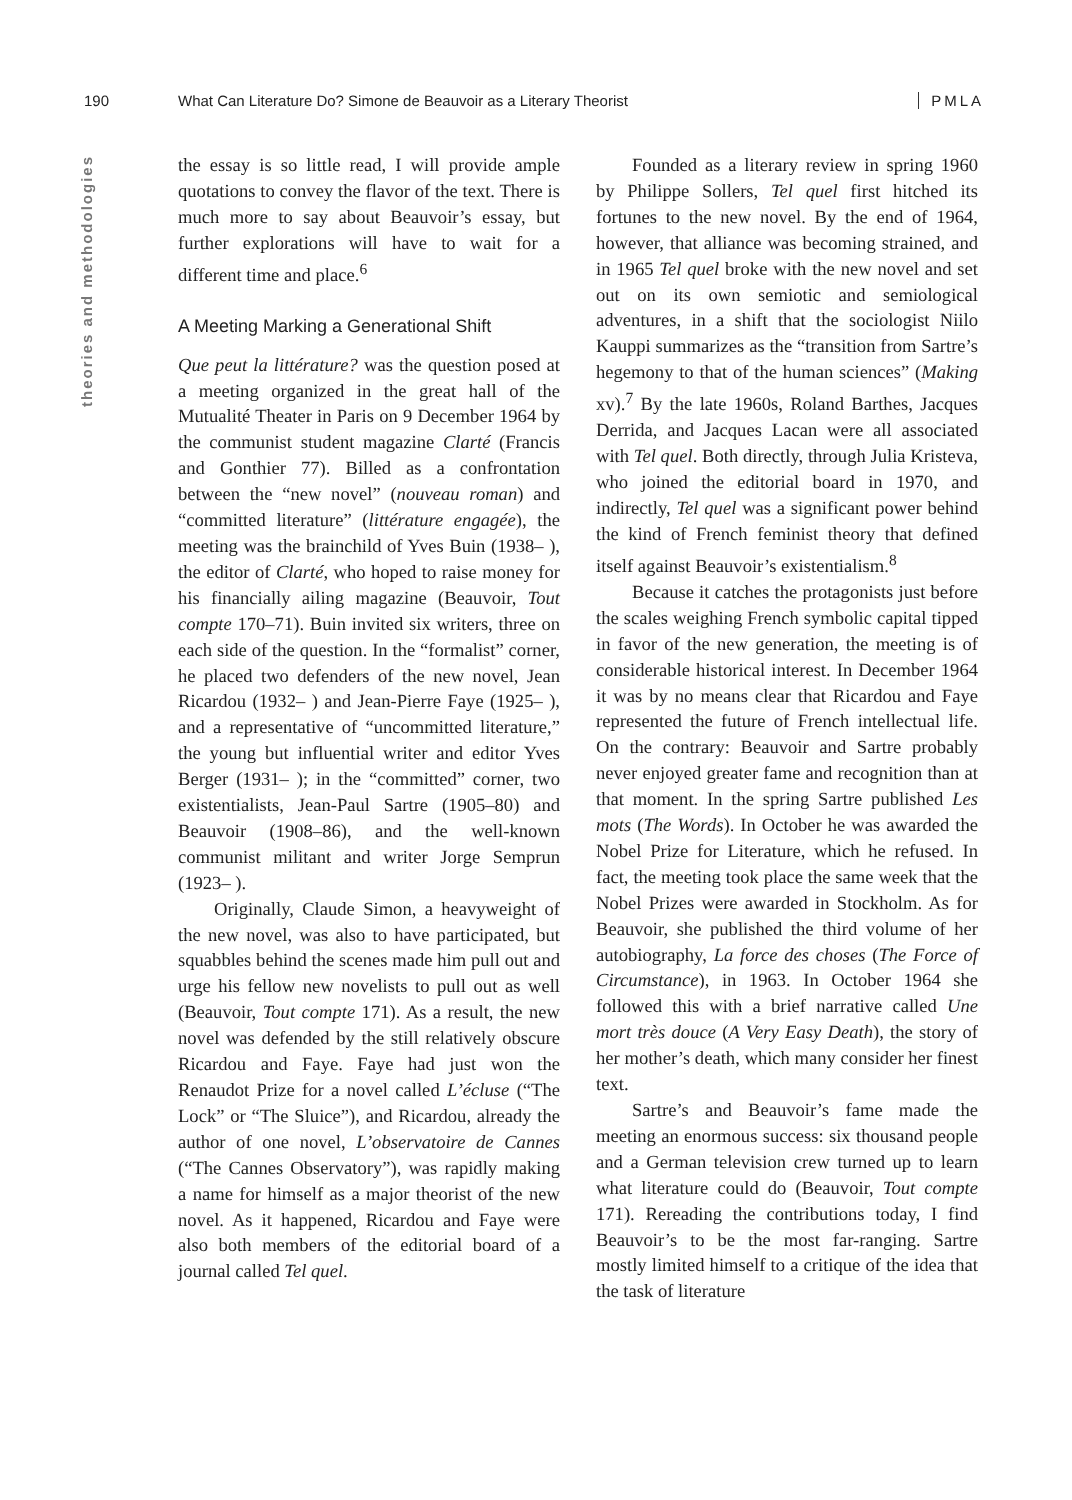190 What Can Literature Do? Simone de Beauvoir as a Literary Theorist PMLA
theories and methodologies
the essay is so little read, I will provide ample quotations to convey the flavor of the text. There is much more to say about Beauvoir’s essay, but further explorations will have to wait for a different time and place.<sup>6</sup>
A Meeting Marking a Generational Shift
Que peut la littérature? was the question posed at a meeting organized in the great hall of the Mutualité Theater in Paris on 9 December 1964 by the communist student magazine Clarté (Francis and Gonthier 77). Billed as a confrontation between the “new novel” (nouveau roman) and “committed literature” (littérature engagée), the meeting was the brainchild of Yves Buin (1938– ), the editor of Clarté, who hoped to raise money for his financially ailing magazine (Beauvoir, Tout compte 170–71). Buin invited six writers, three on each side of the question. In the “formalist” corner, he placed two defenders of the new novel, Jean Ricardou (1932– ) and Jean-Pierre Faye (1925– ), and a representative of “uncommitted literature,” the young but influential writer and editor Yves Berger (1931– ); in the “committed” corner, two existentialists, Jean-Paul Sartre (1905–80) and Beauvoir (1908–86), and the well-known communist militant and writer Jorge Semprun (1923– ).
Originally, Claude Simon, a heavyweight of the new novel, was also to have participated, but squabbles behind the scenes made him pull out and urge his fellow new novelists to pull out as well (Beauvoir, Tout compte 171). As a result, the new novel was defended by the still relatively obscure Ricardou and Faye. Faye had just won the Renaudot Prize for a novel called L’écluse (“The Lock” or “The Sluice”), and Ricardou, already the author of one novel, L’observatoire de Cannes (“The Cannes Observatory”), was rapidly making a name for himself as a major theorist of the new novel. As it happened, Ricardou and Faye were also both members of the editorial board of a journal called Tel quel.
Founded as a literary review in spring 1960 by Philippe Sollers, Tel quel first hitched its fortunes to the new novel. By the end of 1964, however, that alliance was becoming strained, and in 1965 Tel quel broke with the new novel and set out on its own semiotic and semiological adventures, in a shift that the sociologist Niilo Kauppi summarizes as the “transition from Sartre’s hegemony to that of the human sciences” (Making xv).<sup>7</sup> By the late 1960s, Roland Barthes, Jacques Derrida, and Jacques Lacan were all associated with Tel quel. Both directly, through Julia Kristeva, who joined the editorial board in 1970, and indirectly, Tel quel was a significant power behind the kind of French feminist theory that defined itself against Beauvoir’s existentialism.<sup>8</sup>
Because it catches the protagonists just before the scales weighing French symbolic capital tipped in favor of the new generation, the meeting is of considerable historical interest. In December 1964 it was by no means clear that Ricardou and Faye represented the future of French intellectual life. On the contrary: Beauvoir and Sartre probably never enjoyed greater fame and recognition than at that moment. In the spring Sartre published Les mots (The Words). In October he was awarded the Nobel Prize for Literature, which he refused. In fact, the meeting took place the same week that the Nobel Prizes were awarded in Stockholm. As for Beauvoir, she published the third volume of her autobiography, La force des choses (The Force of Circumstance), in 1963. In October 1964 she followed this with a brief narrative called Une mort très douce (A Very Easy Death), the story of her mother’s death, which many consider her finest text.
Sartre’s and Beauvoir’s fame made the meeting an enormous success: six thousand people and a German television crew turned up to learn what literature could do (Beauvoir, Tout compte 171). Rereading the contributions today, I find Beauvoir’s to be the most far-ranging. Sartre mostly limited himself to a critique of the idea that the task of literature